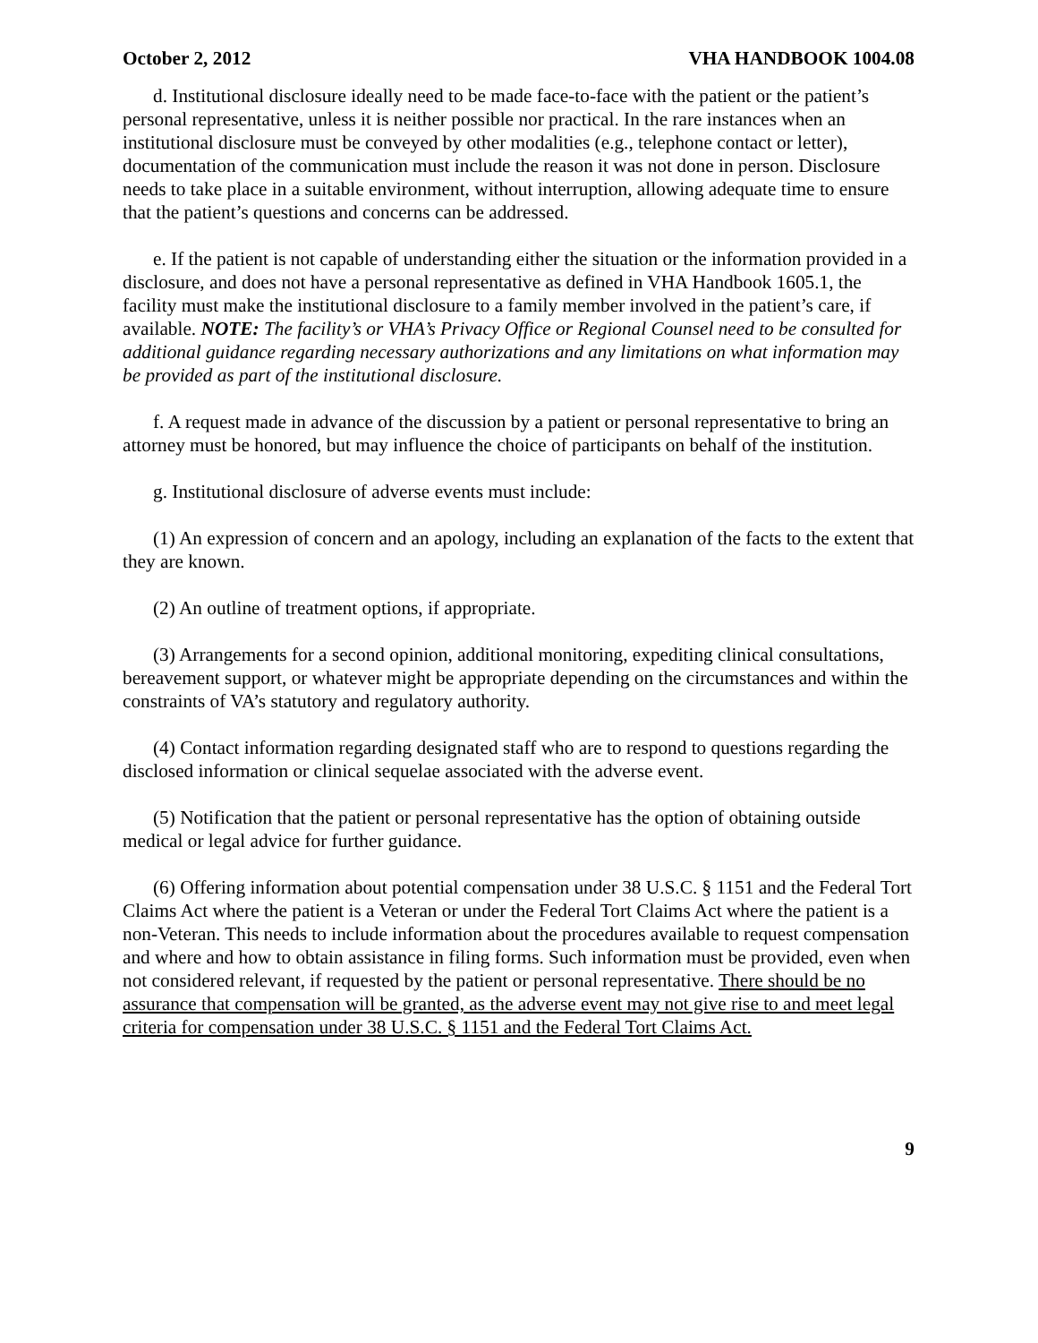October 2, 2012 VHA HANDBOOK 1004.08
d. Institutional disclosure ideally need to be made face-to-face with the patient or the patient’s personal representative, unless it is neither possible nor practical. In the rare instances when an institutional disclosure must be conveyed by other modalities (e.g., telephone contact or letter), documentation of the communication must include the reason it was not done in person. Disclosure needs to take place in a suitable environment, without interruption, allowing adequate time to ensure that the patient’s questions and concerns can be addressed.
e. If the patient is not capable of understanding either the situation or the information provided in a disclosure, and does not have a personal representative as defined in VHA Handbook 1605.1, the facility must make the institutional disclosure to a family member involved in the patient’s care, if available. NOTE: The facility’s or VHA’s Privacy Office or Regional Counsel need to be consulted for additional guidance regarding necessary authorizations and any limitations on what information may be provided as part of the institutional disclosure.
f. A request made in advance of the discussion by a patient or personal representative to bring an attorney must be honored, but may influence the choice of participants on behalf of the institution.
g. Institutional disclosure of adverse events must include:
(1) An expression of concern and an apology, including an explanation of the facts to the extent that they are known.
(2) An outline of treatment options, if appropriate.
(3) Arrangements for a second opinion, additional monitoring, expediting clinical consultations, bereavement support, or whatever might be appropriate depending on the circumstances and within the constraints of VA’s statutory and regulatory authority.
(4) Contact information regarding designated staff who are to respond to questions regarding the disclosed information or clinical sequelae associated with the adverse event.
(5) Notification that the patient or personal representative has the option of obtaining outside medical or legal advice for further guidance.
(6) Offering information about potential compensation under 38 U.S.C. § 1151 and the Federal Tort Claims Act where the patient is a Veteran or under the Federal Tort Claims Act where the patient is a non-Veteran. This needs to include information about the procedures available to request compensation and where and how to obtain assistance in filing forms. Such information must be provided, even when not considered relevant, if requested by the patient or personal representative. There should be no assurance that compensation will be granted, as the adverse event may not give rise to and meet legal criteria for compensation under 38 U.S.C. § 1151 and the Federal Tort Claims Act.
9